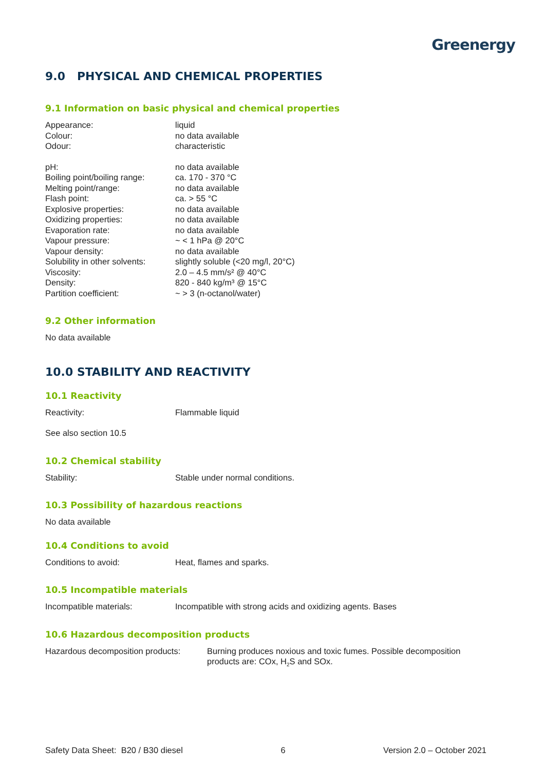Greenergy
9.0 PHYSICAL AND CHEMICAL PROPERTIES
9.1 Information on basic physical and chemical properties
| Appearance: | liquid |
| Colour: | no data available |
| Odour: | characteristic |
| pH: | no data available |
| Boiling point/boiling range: | ca. 170 - 370 °C |
| Melting point/range: | no data available |
| Flash point: | ca. > 55 °C |
| Explosive properties: | no data available |
| Oxidizing properties: | no data available |
| Evaporation rate: | no data available |
| Vapour pressure: | ~ < 1 hPa @ 20°C |
| Vapour density: | no data available |
| Solubility in other solvents: | slightly soluble (<20 mg/l, 20°C) |
| Viscosity: | 2.0 – 4.5 mm/s² @ 40°C |
| Density: | 820 - 840 kg/m³ @ 15°C |
| Partition coefficient: | ~ > 3 (n-octanol/water) |
9.2 Other information
No data available
10.0 STABILITY AND REACTIVITY
10.1 Reactivity
| Reactivity: | Flammable liquid |
See also section 10.5
10.2 Chemical stability
| Stability: | Stable under normal conditions. |
10.3 Possibility of hazardous reactions
No data available
10.4 Conditions to avoid
| Conditions to avoid: | Heat, flames and sparks. |
10.5 Incompatible materials
| Incompatible materials: | Incompatible with strong acids and oxidizing agents. Bases |
10.6 Hazardous decomposition products
| Hazardous decomposition products: | Burning produces noxious and toxic fumes. Possible decomposition products are: COx, H<sub>2</sub>S and SOx. |
Safety Data Sheet: B20 / B30 diesel 6 Version 2.0 – October 2021